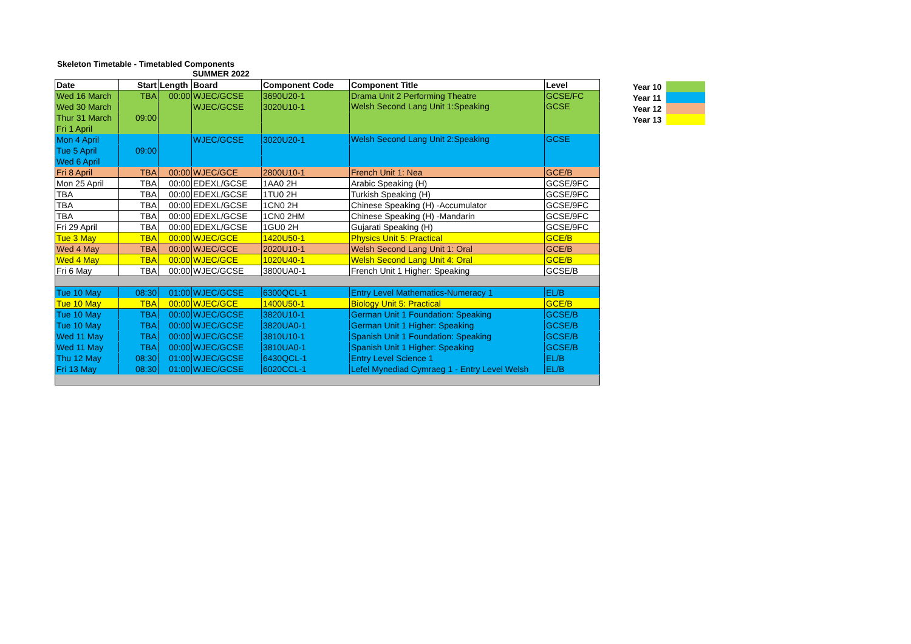Skeleton Timetable - Timetabled Components
SUMMER 2022
| Date | Start | Length | Board | Component Code | Component Title | Level |
| --- | --- | --- | --- | --- | --- | --- |
| Wed 16 March | TBA | 00:00 | WJEC/GCSE | 3690U20-1 | Drama Unit 2 Performing Theatre | GCSE/FC |
| Wed 30 March | 09:00 | | WJEC/GCSE | 3020U10-1 | Welsh Second Lang Unit 1:Speaking | GCSE |
| Thur 31 March | | | | | | |
| Fri 1 April | | | | | | |
| Mon 4 April | 09:00 | | WJEC/GCSE | 3020U20-1 | Welsh Second Lang Unit 2:Speaking | GCSE |
| Tue 5 April | | | | | | |
| Wed 6 April | | | | | | |
| Fri 8 April | TBA | 00:00 | WJEC/GCE | 2800U10-1 | French Unit 1: Nea | GCE/B |
| Mon 25 April | TBA | 00:00 | EDEXL/GCSE | 1AA0 2H | Arabic Speaking (H) | GCSE/9FC |
| TBA | TBA | 00:00 | EDEXL/GCSE | 1TU0 2H | Turkish Speaking (H) | GCSE/9FC |
| TBA | TBA | 00:00 | EDEXL/GCSE | 1CN0 2H | Chinese Speaking (H) -Accumulator | GCSE/9FC |
| TBA | TBA | 00:00 | EDEXL/GCSE | 1CN0 2HM | Chinese Speaking (H) -Mandarin | GCSE/9FC |
| Fri 29 April | TBA | 00:00 | EDEXL/GCSE | 1GU0 2H | Gujarati Speaking (H) | GCSE/9FC |
| Tue 3 May | TBA | 00:00 | WJEC/GCE | 1420U50-1 | Physics Unit 5: Practical | GCE/B |
| Wed 4 May | TBA | 00:00 | WJEC/GCE | 2020U10-1 | Welsh Second Lang Unit 1: Oral | GCE/B |
| Wed 4 May | TBA | 00:00 | WJEC/GCE | 1020U40-1 | Welsh Second Lang Unit 4: Oral | GCE/B |
| Fri 6 May | TBA | 00:00 | WJEC/GCSE | 3800UA0-1 | French Unit 1 Higher: Speaking | GCSE/B |
| Tue 10 May | 08:30 | 01:00 | WJEC/GCSE | 6300QCL-1 | Entry Level Mathematics-Numeracy 1 | EL/B |
| Tue 10 May | TBA | 00:00 | WJEC/GCE | 1400U50-1 | Biology Unit 5: Practical | GCE/B |
| Tue 10 May | TBA | 00:00 | WJEC/GCSE | 3820U10-1 | German Unit 1 Foundation: Speaking | GCSE/B |
| Tue 10 May | TBA | 00:00 | WJEC/GCSE | 3820UA0-1 | German Unit 1 Higher: Speaking | GCSE/B |
| Wed 11 May | TBA | 00:00 | WJEC/GCSE | 3810U10-1 | Spanish Unit 1 Foundation: Speaking | GCSE/B |
| Wed 11 May | TBA | 00:00 | WJEC/GCSE | 3810UA0-1 | Spanish Unit 1 Higher: Speaking | GCSE/B |
| Thu 12 May | 08:30 | 01:00 | WJEC/GCSE | 6430QCL-1 | Entry Level Science 1 | EL/B |
| Fri 13 May | 08:30 | 01:00 | WJEC/GCSE | 6020CCL-1 | Lefel Mynediad Cymraeg 1 - Entry Level Welsh | EL/B |
Year 10
Year 11
Year 12
Year 13